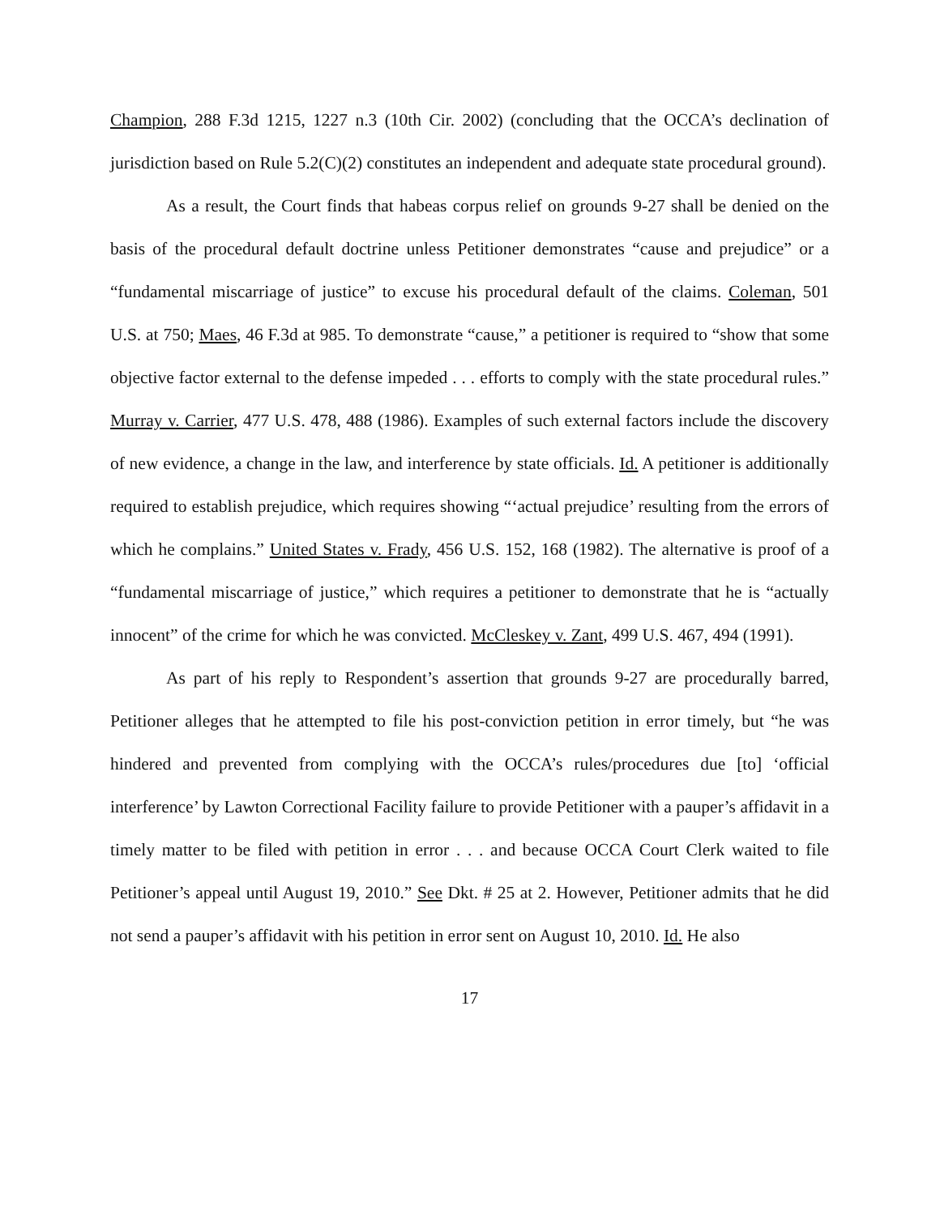Champion, 288 F.3d 1215, 1227 n.3 (10th Cir. 2002) (concluding that the OCCA’s declination of jurisdiction based on Rule 5.2(C)(2) constitutes an independent and adequate state procedural ground).
As a result, the Court finds that habeas corpus relief on grounds 9-27 shall be denied on the basis of the procedural default doctrine unless Petitioner demonstrates “cause and prejudice” or a “fundamental miscarriage of justice” to excuse his procedural default of the claims. Coleman, 501 U.S. at 750; Maes, 46 F.3d at 985. To demonstrate “cause,” a petitioner is required to “show that some objective factor external to the defense impeded . . . efforts to comply with the state procedural rules.” Murray v. Carrier, 477 U.S. 478, 488 (1986). Examples of such external factors include the discovery of new evidence, a change in the law, and interference by state officials. Id. A petitioner is additionally required to establish prejudice, which requires showing “‘actual prejudice’ resulting from the errors of which he complains.” United States v. Frady, 456 U.S. 152, 168 (1982). The alternative is proof of a “fundamental miscarriage of justice,” which requires a petitioner to demonstrate that he is “actually innocent” of the crime for which he was convicted. McCleskey v. Zant, 499 U.S. 467, 494 (1991).
As part of his reply to Respondent’s assertion that grounds 9-27 are procedurally barred, Petitioner alleges that he attempted to file his post-conviction petition in error timely, but “he was hindered and prevented from complying with the OCCA’s rules/procedures due [to] ‘official interference’ by Lawton Correctional Facility failure to provide Petitioner with a pauper’s affidavit in a timely matter to be filed with petition in error . . . and because OCCA Court Clerk waited to file Petitioner’s appeal until August 19, 2010.” See Dkt. # 25 at 2. However, Petitioner admits that he did not send a pauper’s affidavit with his petition in error sent on August 10, 2010. Id. He also
17